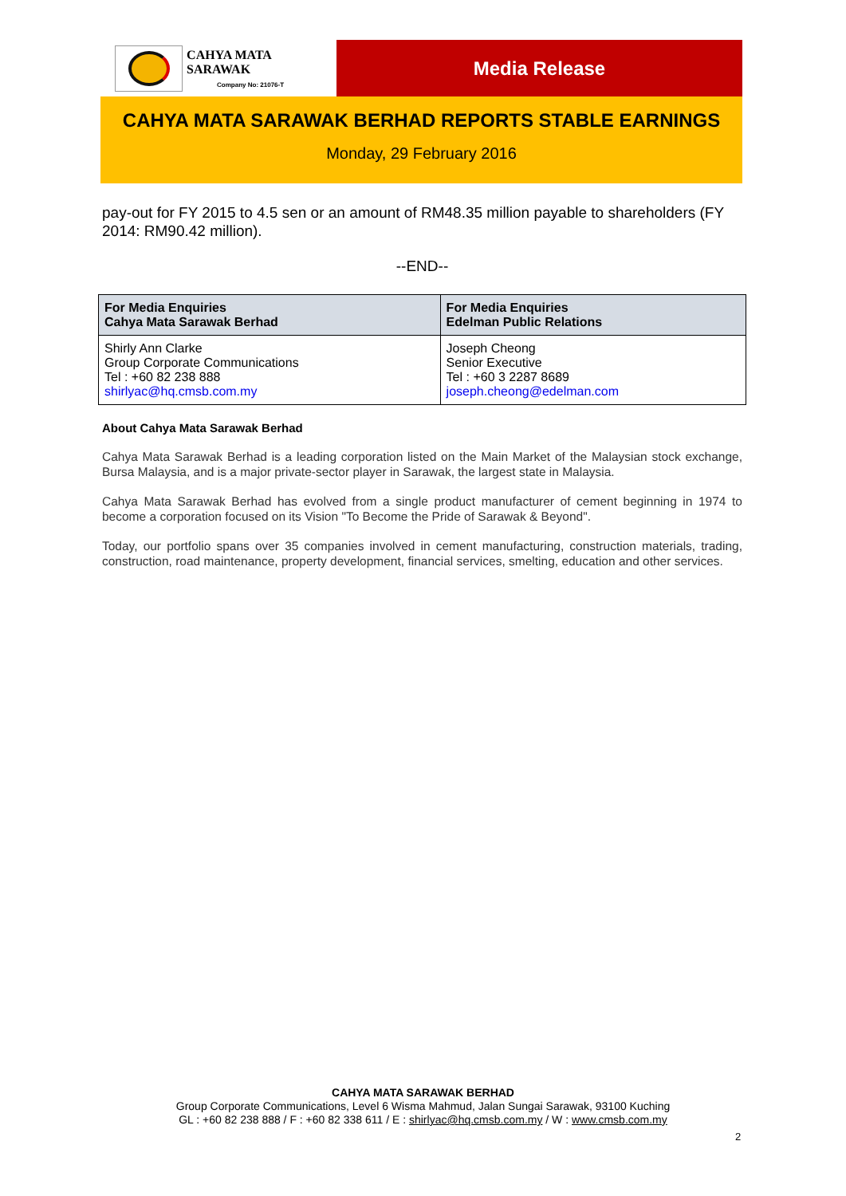CAHYA MATA SARAWAK
Company No: 21076-T
Media Release
CAHYA MATA SARAWAK BERHAD REPORTS STABLE EARNINGS
Monday, 29 February 2016
pay-out for FY 2015 to 4.5 sen or an amount of RM48.35 million payable to shareholders (FY 2014: RM90.42 million).
--END--
| For Media Enquiries Cahya Mata Sarawak Berhad | For Media Enquiries Edelman Public Relations |
| --- | --- |
| Shirly Ann Clarke Group Corporate Communications Tel : +60 82 238 888 shirlyac@hq.cmsb.com.my | Joseph Cheong Senior Executive Tel : +60 3 2287 8689 joseph.cheong@edelman.com |
About Cahya Mata Sarawak Berhad
Cahya Mata Sarawak Berhad is a leading corporation listed on the Main Market of the Malaysian stock exchange, Bursa Malaysia, and is a major private-sector player in Sarawak, the largest state in Malaysia.
Cahya Mata Sarawak Berhad has evolved from a single product manufacturer of cement beginning in 1974 to become a corporation focused on its Vision "To Become the Pride of Sarawak & Beyond".
Today, our portfolio spans over 35 companies involved in cement manufacturing, construction materials, trading, construction, road maintenance, property development, financial services, smelting, education and other services.
CAHYA MATA SARAWAK BERHAD
Group Corporate Communications, Level 6 Wisma Mahmud, Jalan Sungai Sarawak, 93100 Kuching
GL : +60 82 238 888 / F : +60 82 338 611 / E : shirlyac@hq.cmsb.com.my / W : www.cmsb.com.my
2